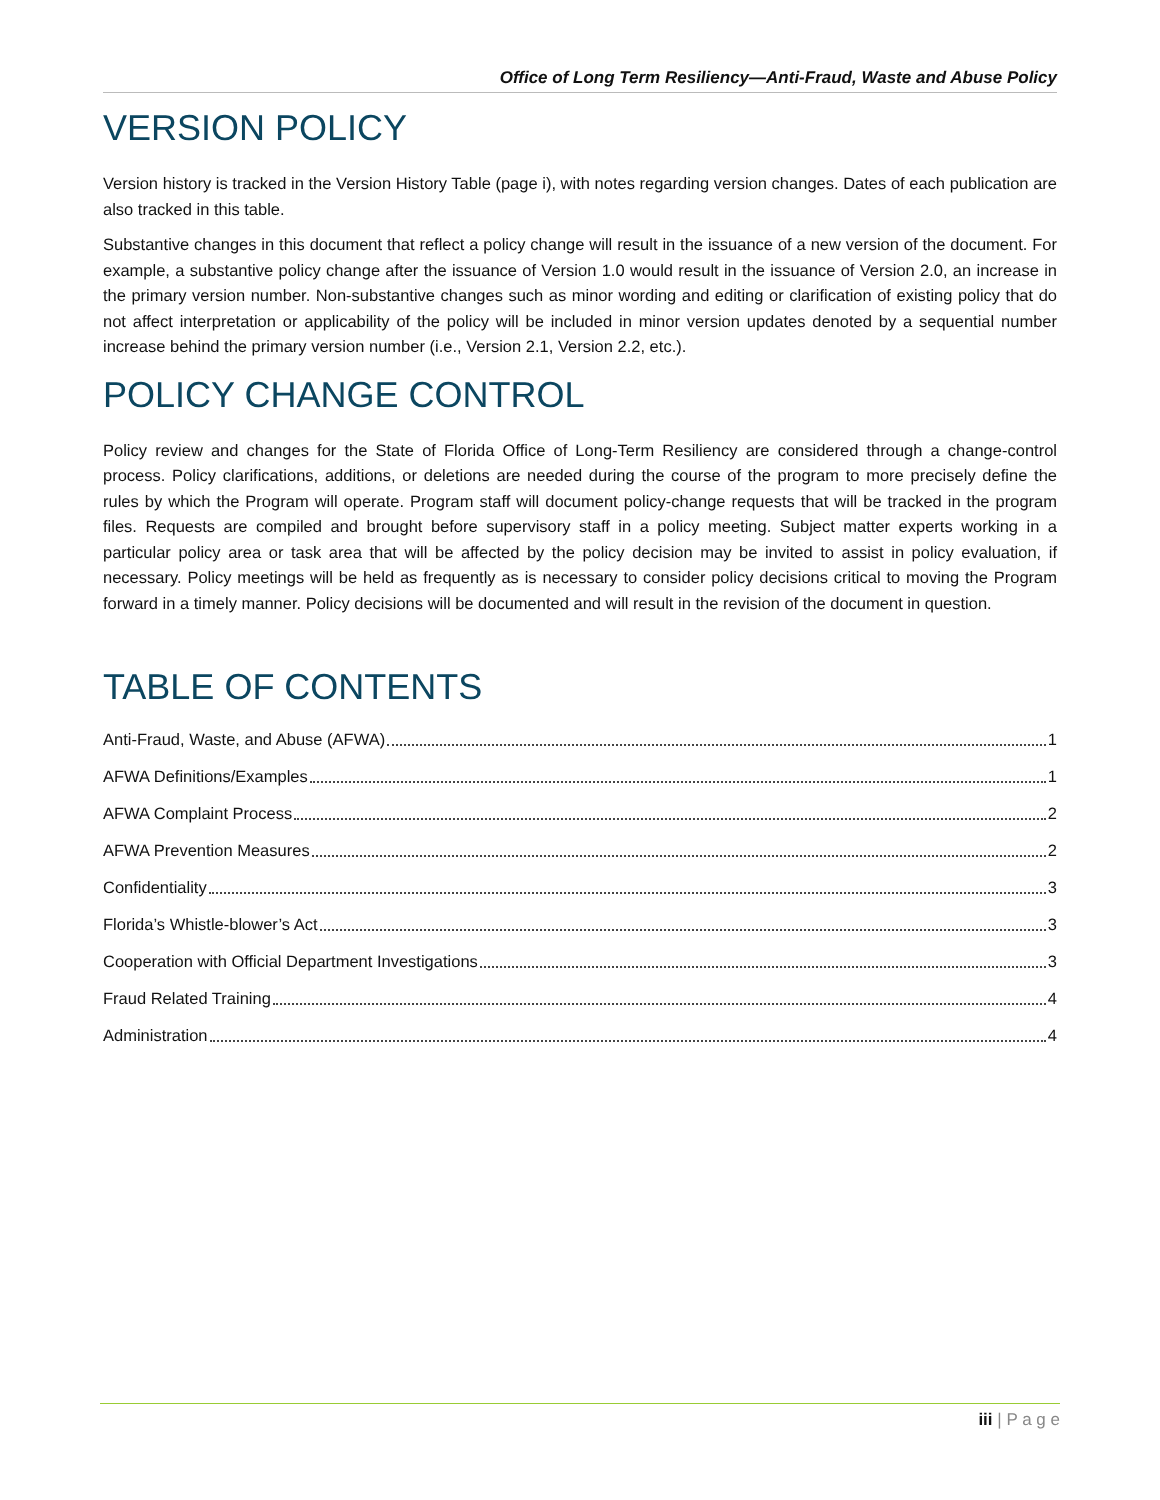Office of Long Term Resiliency—Anti-Fraud, Waste and Abuse Policy
VERSION POLICY
Version history is tracked in the Version History Table (page i), with notes regarding version changes. Dates of each publication are also tracked in this table.
Substantive changes in this document that reflect a policy change will result in the issuance of a new version of the document. For example, a substantive policy change after the issuance of Version 1.0 would result in the issuance of Version 2.0, an increase in the primary version number. Non-substantive changes such as minor wording and editing or clarification of existing policy that do not affect interpretation or applicability of the policy will be included in minor version updates denoted by a sequential number increase behind the primary version number (i.e., Version 2.1, Version 2.2, etc.).
POLICY CHANGE CONTROL
Policy review and changes for the State of Florida Office of Long-Term Resiliency are considered through a change-control process. Policy clarifications, additions, or deletions are needed during the course of the program to more precisely define the rules by which the Program will operate. Program staff will document policy-change requests that will be tracked in the program files. Requests are compiled and brought before supervisory staff in a policy meeting. Subject matter experts working in a particular policy area or task area that will be affected by the policy decision may be invited to assist in policy evaluation, if necessary. Policy meetings will be held as frequently as is necessary to consider policy decisions critical to moving the Program forward in a timely manner. Policy decisions will be documented and will result in the revision of the document in question.
TABLE OF CONTENTS
Anti-Fraud, Waste, and Abuse (AFWA) 1
AFWA Definitions/Examples 1
AFWA Complaint Process 2
AFWA Prevention Measures 2
Confidentiality 3
Florida’s Whistle-blower’s Act 3
Cooperation with Official Department Investigations 3
Fraud Related Training 4
Administration 4
iii | P a g e